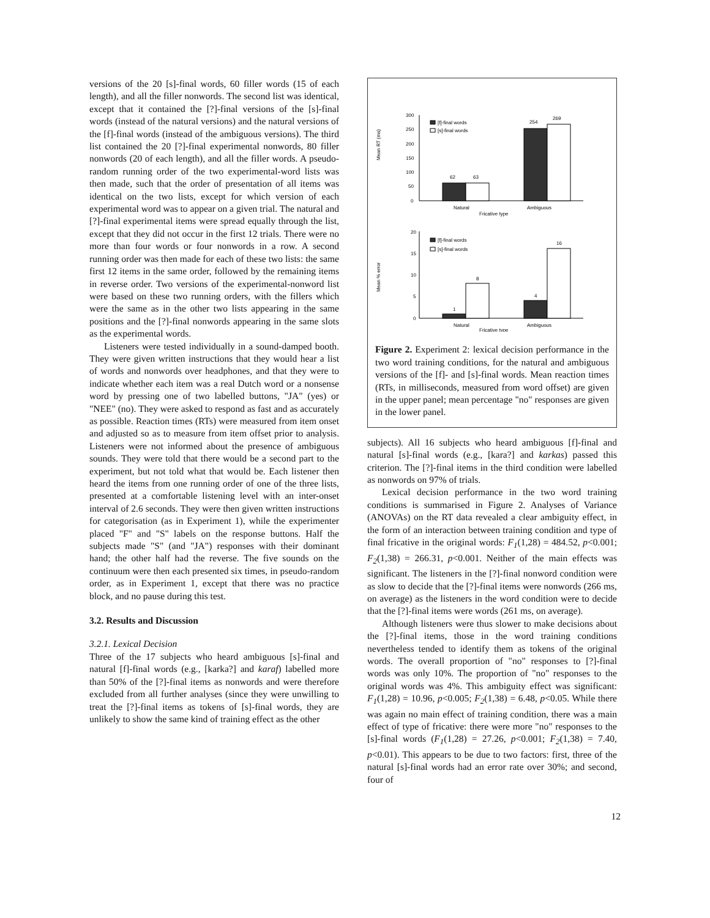versions of the 20 [s]-final words, 60 filler words (15 of each length), and all the filler nonwords. The second list was identical, except that it contained the [?]-final versions of the [s]-final words (instead of the natural versions) and the natural versions of the [f]-final words (instead of the ambiguous versions). The third list contained the 20 [?]-final experimental nonwords, 80 filler nonwords (20 of each length), and all the filler words. A pseudo-random running order of the two experimental-word lists was then made, such that the order of presentation of all items was identical on the two lists, except for which version of each experimental word was to appear on a given trial. The natural and [?]-final experimental items were spread equally through the list, except that they did not occur in the first 12 trials. There were no more than four words or four nonwords in a row. A second running order was then made for each of these two lists: the same first 12 items in the same order, followed by the remaining items in reverse order. Two versions of the experimental-nonword list were based on these two running orders, with the fillers which were the same as in the other two lists appearing in the same positions and the [?]-final nonwords appearing in the same slots as the experimental words.
Listeners were tested individually in a sound-damped booth. They were given written instructions that they would hear a list of words and nonwords over headphones, and that they were to indicate whether each item was a real Dutch word or a nonsense word by pressing one of two labelled buttons, "JA" (yes) or "NEE" (no). They were asked to respond as fast and as accurately as possible. Reaction times (RTs) were measured from item onset and adjusted so as to measure from item offset prior to analysis. Listeners were not informed about the presence of ambiguous sounds. They were told that there would be a second part to the experiment, but not told what that would be. Each listener then heard the items from one running order of one of the three lists, presented at a comfortable listening level with an inter-onset interval of 2.6 seconds. They were then given written instructions for categorisation (as in Experiment 1), while the experimenter placed "F" and "S" labels on the response buttons. Half the subjects made "S" (and "JA") responses with their dominant hand; the other half had the reverse. The five sounds on the continuum were then each presented six times, in pseudo-random order, as in Experiment 1, except that there was no practice block, and no pause during this test.
3.2. Results and Discussion
3.2.1. Lexical Decision
Three of the 17 subjects who heard ambiguous [s]-final and natural [f]-final words (e.g., [karka?] and karaf) labelled more than 50% of the [?]-final items as nonwords and were therefore excluded from all further analyses (since they were unwilling to treat the [?]-final items as tokens of [s]-final words, they are unlikely to show the same kind of training effect as the other
Mean RT (ms)
300
250
200
150
100
50
0
62
63
254
269
[f]-final words
[s]-final words
Natural
Ambiguous
Fricative type
Mean % error
20
15
10
5
0
1
8
4
16
[f]-final words
[s]-final words
Natural
Ambiguous
Fricative type
Figure 2. Experiment 2: lexical decision performance in the two word training conditions, for the natural and ambiguous versions of the [f]- and [s]-final words. Mean reaction times (RTs, in milliseconds, measured from word offset) are given in the upper panel; mean percentage "no" responses are given in the lower panel.
subjects). All 16 subjects who heard ambiguous [f]-final and natural [s]-final words (e.g., [kara?] and karkas) passed this criterion. The [?]-final items in the third condition were labelled as nonwords on 97% of trials.
Lexical decision performance in the two word training conditions is summarised in Figure 2. Analyses of Variance (ANOVAs) on the RT data revealed a clear ambiguity effect, in the form of an interaction between training condition and type of final fricative in the original words: F<sub>1</sub>(1,28) = 484.52, p<0.001; F<sub>2</sub>(1,38) = 266.31, p<0.001. Neither of the main effects was significant. The listeners in the [?]-final nonword condition were as slow to decide that the [?]-final items were nonwords (266 ms, on average) as the listeners in the word condition were to decide that the [?]-final items were words (261 ms, on average).
Although listeners were thus slower to make decisions about the [?]-final items, those in the word training conditions nevertheless tended to identify them as tokens of the original words. The overall proportion of "no" responses to [?]-final words was only 10%. The proportion of "no" responses to the original words was 4%. This ambiguity effect was significant: F<sub>1</sub>(1,28) = 10.96, p<0.005; F<sub>2</sub>(1,38) = 6.48, p<0.05. While there was again no main effect of training condition, there was a main effect of type of fricative: there were more "no" responses to the [s]-final words (F<sub>1</sub>(1,28) = 27.26, p<0.001; F<sub>2</sub>(1,38) = 7.40, p<0.01). This appears to be due to two factors: first, three of the natural [s]-final words had an error rate over 30%; and second, four of
12